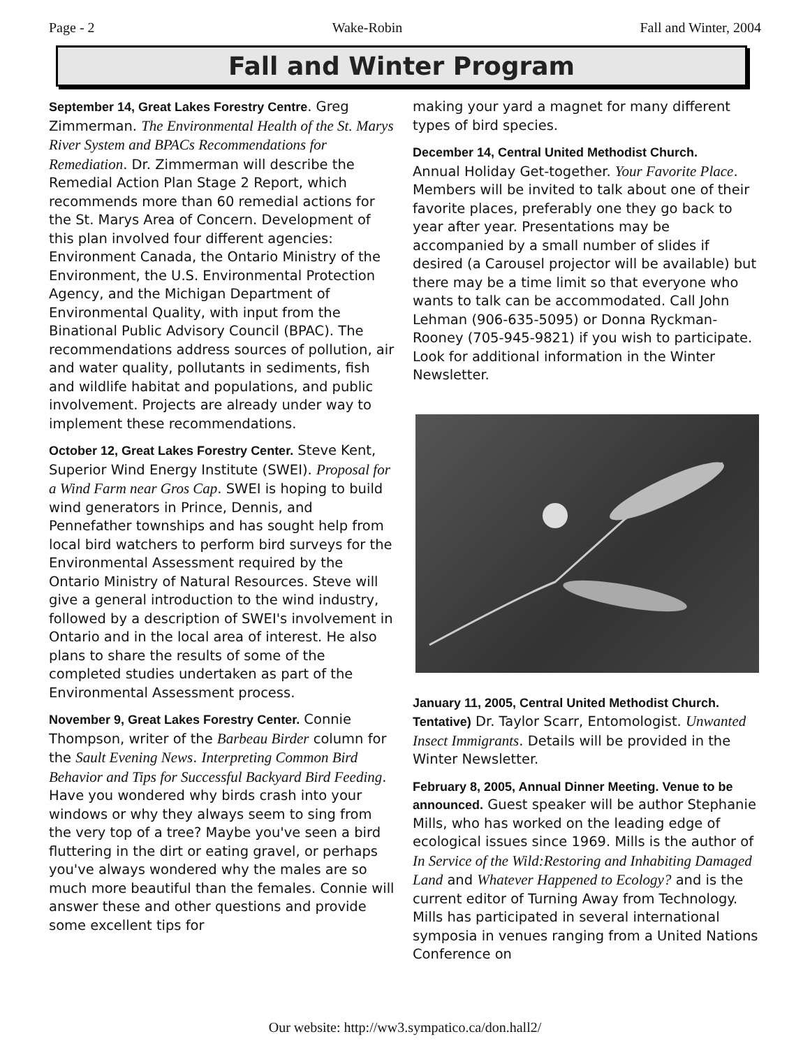Page - 2 Wake-Robin Fall and Winter, 2004
Fall and Winter Program
September 14, Great Lakes Forestry Centre. Greg Zimmerman. The Environmental Health of the St. Marys River System and BPACs Recommendations for Remediation. Dr. Zimmerman will describe the Remedial Action Plan Stage 2 Report, which recommends more than 60 remedial actions for the St. Marys Area of Concern. Development of this plan involved four different agencies: Environment Canada, the Ontario Ministry of the Environment, the U.S. Environmental Protection Agency, and the Michigan Department of Environmental Quality, with input from the Binational Public Advisory Council (BPAC). The recommendations address sources of pollution, air and water quality, pollutants in sediments, fish and wildlife habitat and populations, and public involvement. Projects are already under way to implement these recommendations.
October 12, Great Lakes Forestry Center. Steve Kent, Superior Wind Energy Institute (SWEI). Proposal for a Wind Farm near Gros Cap. SWEI is hoping to build wind generators in Prince, Dennis, and Pennefather townships and has sought help from local bird watchers to perform bird surveys for the Environmental Assessment required by the Ontario Ministry of Natural Resources. Steve will give a general introduction to the wind industry, followed by a description of SWEI's involvement in Ontario and in the local area of interest. He also plans to share the results of some of the completed studies undertaken as part of the Environmental Assessment process.
November 9, Great Lakes Forestry Center. Connie Thompson, writer of the Barbeau Birder column for the Sault Evening News. Interpreting Common Bird Behavior and Tips for Successful Backyard Bird Feeding. Have you wondered why birds crash into your windows or why they always seem to sing from the very top of a tree? Maybe you've seen a bird fluttering in the dirt or eating gravel, or perhaps you've always wondered why the males are so much more beautiful than the females. Connie will answer these and other questions and provide some excellent tips for
making your yard a magnet for many different types of bird species.
December 14, Central United Methodist Church.
Annual Holiday Get-together. Your Favorite Place. Members will be invited to talk about one of their favorite places, preferably one they go back to year after year. Presentations may be accompanied by a small number of slides if desired (a Carousel projector will be available) but there may be a time limit so that everyone who wants to talk can be accommodated. Call John Lehman (906-635-5095) or Donna Ryckman-Rooney (705-945-9821) if you wish to participate. Look for additional information in the Winter Newsletter.
January 11, 2005, Central United Methodist Church. Tentative) Dr. Taylor Scarr, Entomologist. Unwanted Insect Immigrants. Details will be provided in the Winter Newsletter.
February 8, 2005, Annual Dinner Meeting. Venue to be announced. Guest speaker will be author Stephanie Mills, who has worked on the leading edge of ecological issues since 1969. Mills is the author of In Service of the Wild:Restoring and Inhabiting Damaged Land and Whatever Happened to Ecology? and is the current editor of Turning Away from Technology. Mills has participated in several international symposia in venues ranging from a United Nations Conference on
Our website: http://ww3.sympatico.ca/don.hall2/